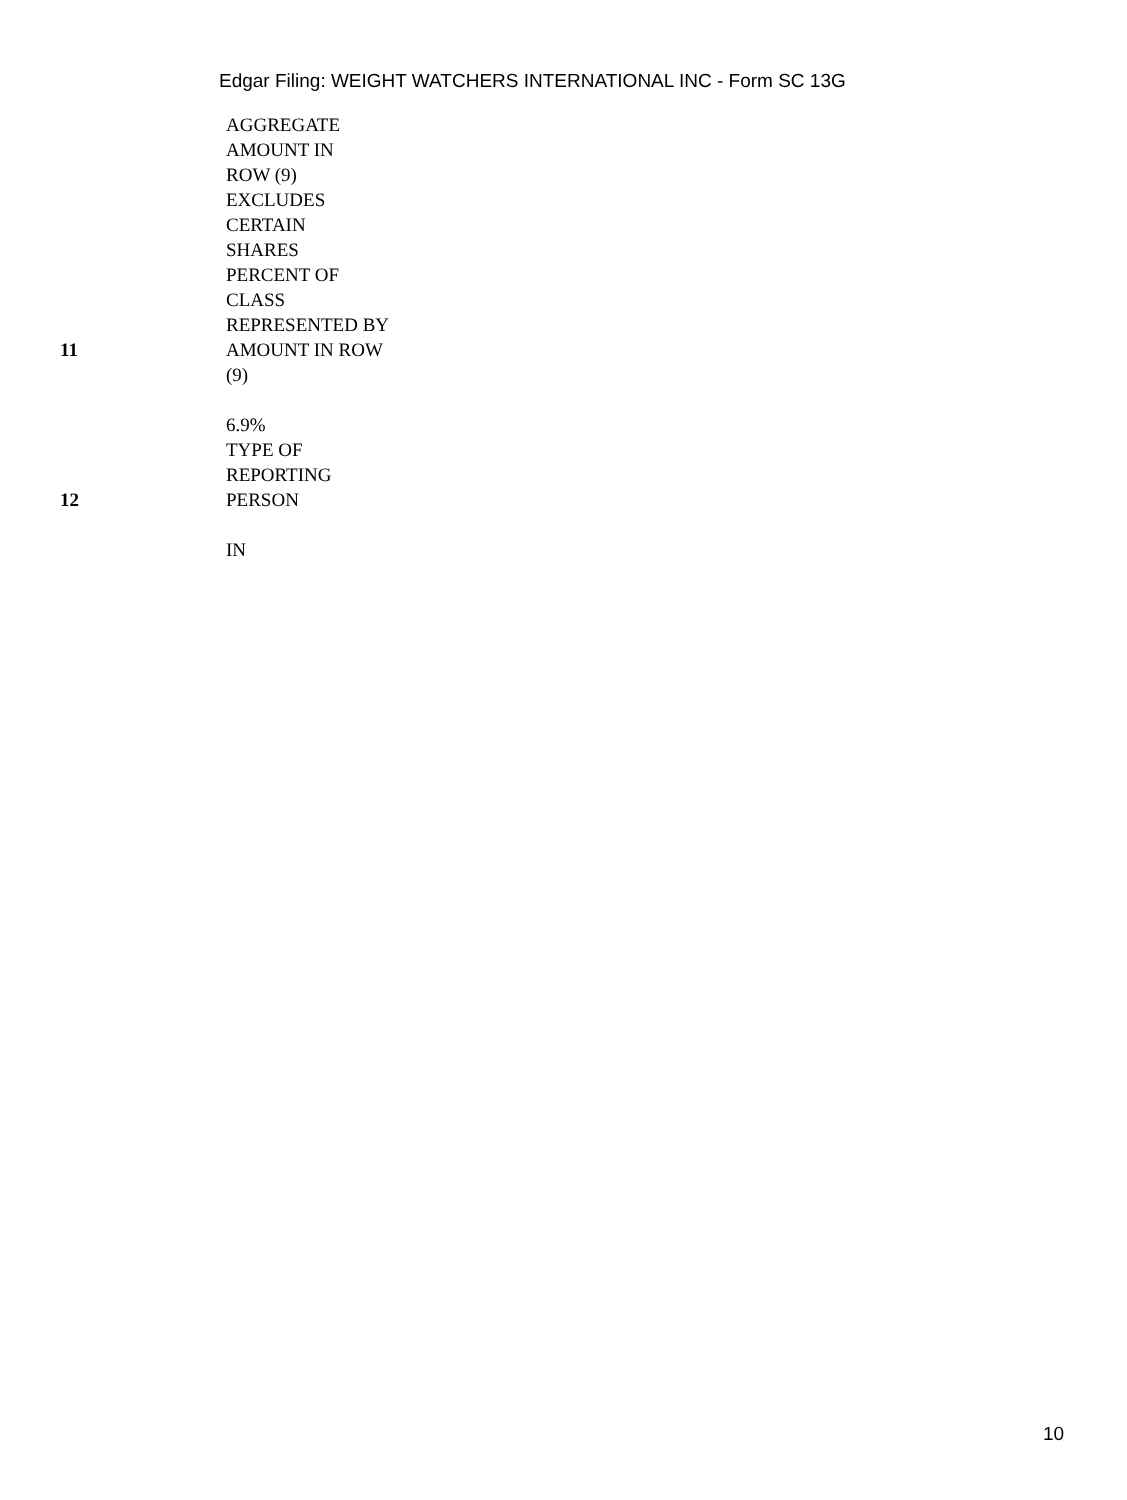Edgar Filing: WEIGHT WATCHERS INTERNATIONAL INC - Form SC 13G
| | AGGREGATE AMOUNT IN ROW (9) EXCLUDES CERTAIN SHARES |
| 11 | PERCENT OF CLASS REPRESENTED BY AMOUNT IN ROW (9) 6.9% |
| 12 | TYPE OF REPORTING PERSON IN |
10